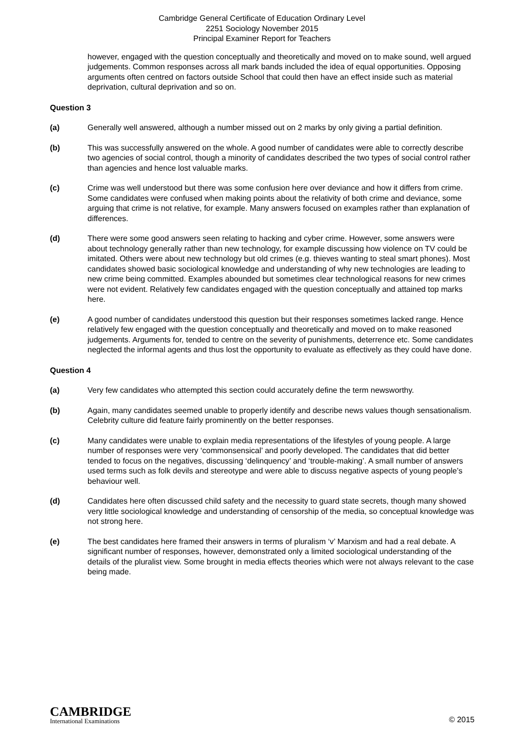Cambridge General Certificate of Education Ordinary Level
2251 Sociology November 2015
Principal Examiner Report for Teachers
however, engaged with the question conceptually and theoretically and moved on to make sound, well argued judgements. Common responses across all mark bands included the idea of equal opportunities. Opposing arguments often centred on factors outside School that could then have an effect inside such as material deprivation, cultural deprivation and so on.
Question 3
(a) Generally well answered, although a number missed out on 2 marks by only giving a partial definition.
(b) This was successfully answered on the whole. A good number of candidates were able to correctly describe two agencies of social control, though a minority of candidates described the two types of social control rather than agencies and hence lost valuable marks.
(c) Crime was well understood but there was some confusion here over deviance and how it differs from crime. Some candidates were confused when making points about the relativity of both crime and deviance, some arguing that crime is not relative, for example. Many answers focused on examples rather than explanation of differences.
(d) There were some good answers seen relating to hacking and cyber crime. However, some answers were about technology generally rather than new technology, for example discussing how violence on TV could be imitated. Others were about new technology but old crimes (e.g. thieves wanting to steal smart phones). Most candidates showed basic sociological knowledge and understanding of why new technologies are leading to new crime being committed. Examples abounded but sometimes clear technological reasons for new crimes were not evident. Relatively few candidates engaged with the question conceptually and attained top marks here.
(e) A good number of candidates understood this question but their responses sometimes lacked range. Hence relatively few engaged with the question conceptually and theoretically and moved on to make reasoned judgements. Arguments for, tended to centre on the severity of punishments, deterrence etc. Some candidates neglected the informal agents and thus lost the opportunity to evaluate as effectively as they could have done.
Question 4
(a) Very few candidates who attempted this section could accurately define the term newsworthy.
(b) Again, many candidates seemed unable to properly identify and describe news values though sensationalism. Celebrity culture did feature fairly prominently on the better responses.
(c) Many candidates were unable to explain media representations of the lifestyles of young people. A large number of responses were very ‘commonsensical’ and poorly developed. The candidates that did better tended to focus on the negatives, discussing ‘delinquency’ and ‘trouble-making’. A small number of answers used terms such as folk devils and stereotype and were able to discuss negative aspects of young people’s behaviour well.
(d) Candidates here often discussed child safety and the necessity to guard state secrets, though many showed very little sociological knowledge and understanding of censorship of the media, so conceptual knowledge was not strong here.
(e) The best candidates here framed their answers in terms of pluralism ‘v’ Marxism and had a real debate. A significant number of responses, however, demonstrated only a limited sociological understanding of the details of the pluralist view. Some brought in media effects theories which were not always relevant to the case being made.
CAMBRIDGE
International Examinations
© 2015